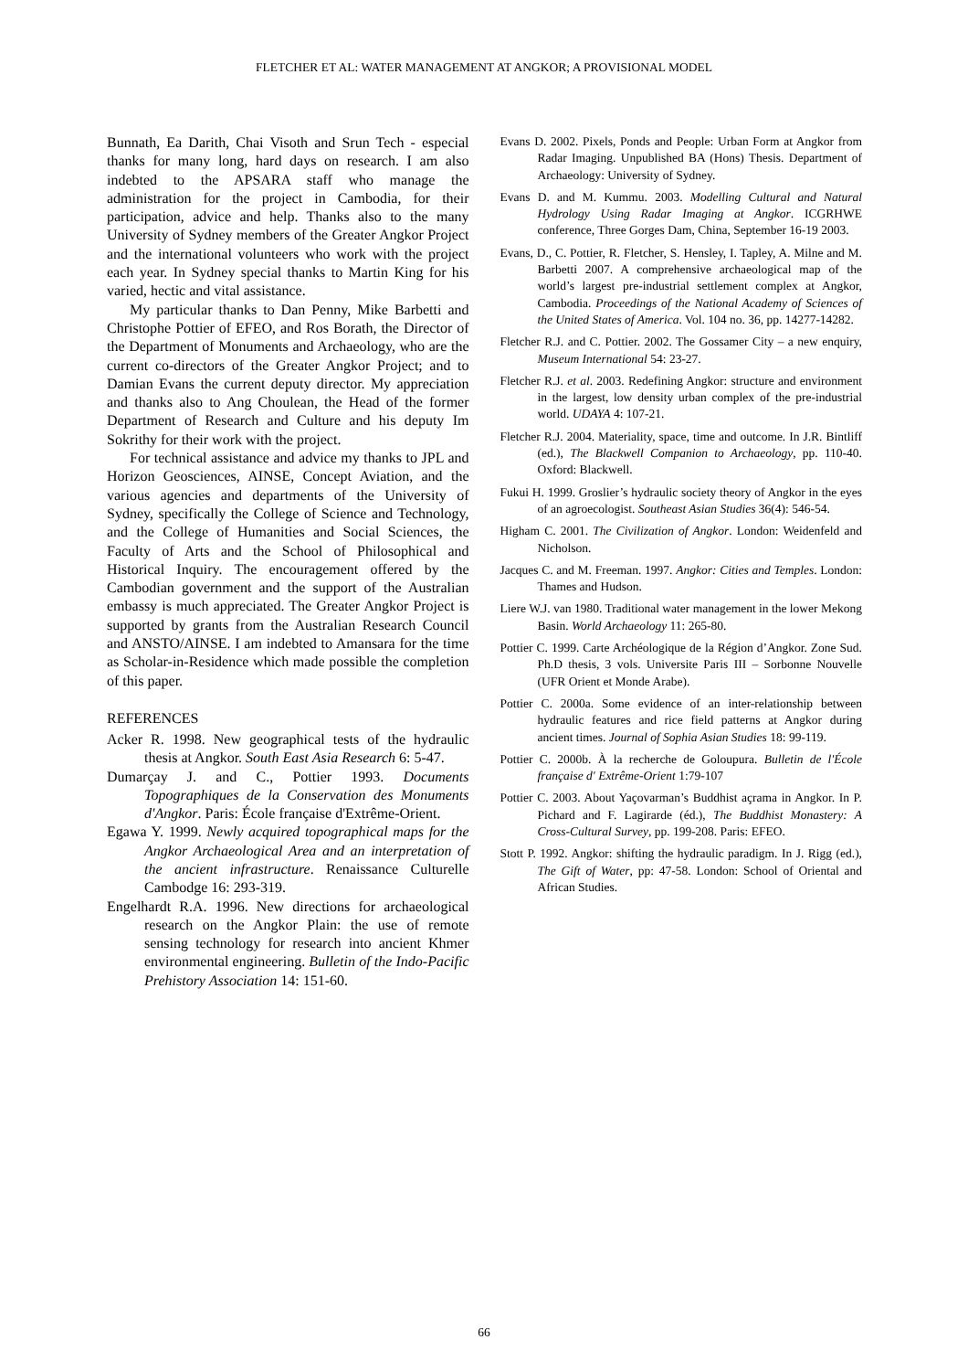FLETCHER ET AL: WATER MANAGEMENT AT ANGKOR; A PROVISIONAL MODEL
Bunnath, Ea Darith, Chai Visoth and Srun Tech - especial thanks for many long, hard days on research. I am also indebted to the APSARA staff who manage the administration for the project in Cambodia, for their participation, advice and help. Thanks also to the many University of Sydney members of the Greater Angkor Project and the international volunteers who work with the project each year. In Sydney special thanks to Martin King for his varied, hectic and vital assistance.
My particular thanks to Dan Penny, Mike Barbetti and Christophe Pottier of EFEO, and Ros Borath, the Director of the Department of Monuments and Archaeology, who are the current co-directors of the Greater Angkor Project; and to Damian Evans the current deputy director. My appreciation and thanks also to Ang Choulean, the Head of the former Department of Research and Culture and his deputy Im Sokrithy for their work with the project.
For technical assistance and advice my thanks to JPL and Horizon Geosciences, AINSE, Concept Aviation, and the various agencies and departments of the University of Sydney, specifically the College of Science and Technology, and the College of Humanities and Social Sciences, the Faculty of Arts and the School of Philosophical and Historical Inquiry. The encouragement offered by the Cambodian government and the support of the Australian embassy is much appreciated. The Greater Angkor Project is supported by grants from the Australian Research Council and ANSTO/AINSE. I am indebted to Amansara for the time as Scholar-in-Residence which made possible the completion of this paper.
REFERENCES
Acker R. 1998. New geographical tests of the hydraulic thesis at Angkor. South East Asia Research 6: 5-47.
Dumarçay J. and C., Pottier 1993. Documents Topographiques de la Conservation des Monuments d'Angkor. Paris: École française d'Extrême-Orient.
Egawa Y. 1999. Newly acquired topographical maps for the Angkor Archaeological Area and an interpretation of the ancient infrastructure. Renaissance Culturelle Cambodge 16: 293-319.
Engelhardt R.A. 1996. New directions for archaeological research on the Angkor Plain: the use of remote sensing technology for research into ancient Khmer environmental engineering. Bulletin of the Indo-Pacific Prehistory Association 14: 151-60.
Evans D. 2002. Pixels, Ponds and People: Urban Form at Angkor from Radar Imaging. Unpublished BA (Hons) Thesis. Department of Archaeology: University of Sydney.
Evans D. and M. Kummu. 2003. Modelling Cultural and Natural Hydrology Using Radar Imaging at Angkor. ICGRHWE conference, Three Gorges Dam, China, September 16-19 2003.
Evans, D., C. Pottier, R. Fletcher, S. Hensley, I. Tapley, A. Milne and M. Barbetti 2007. A comprehensive archaeological map of the world’s largest pre-industrial settlement complex at Angkor, Cambodia. Proceedings of the National Academy of Sciences of the United States of America. Vol. 104 no. 36, pp. 14277-14282.
Fletcher R.J. and C. Pottier. 2002. The Gossamer City – a new enquiry, Museum International 54: 23-27.
Fletcher R.J. et al. 2003. Redefining Angkor: structure and environment in the largest, low density urban complex of the pre-industrial world. UDAYA 4: 107-21.
Fletcher R.J. 2004. Materiality, space, time and outcome. In J.R. Bintliff (ed.), The Blackwell Companion to Archaeology, pp. 110-40. Oxford: Blackwell.
Fukui H. 1999. Groslier’s hydraulic society theory of Angkor in the eyes of an agroecologist. Southeast Asian Studies 36(4): 546-54.
Higham C. 2001. The Civilization of Angkor. London: Weidenfeld and Nicholson.
Jacques C. and M. Freeman. 1997. Angkor: Cities and Temples. London: Thames and Hudson.
Liere W.J. van 1980. Traditional water management in the lower Mekong Basin. World Archaeology 11: 265-80.
Pottier C. 1999. Carte Archéologique de la Région d’Angkor. Zone Sud. Ph.D thesis, 3 vols. Universite Paris III – Sorbonne Nouvelle (UFR Orient et Monde Arabe).
Pottier C. 2000a. Some evidence of an inter-relationship between hydraulic features and rice field patterns at Angkor during ancient times. Journal of Sophia Asian Studies 18: 99-119.
Pottier C. 2000b. À la recherche de Goloupura. Bulletin de l'École française d' Extrême-Orient 1:79-107
Pottier C. 2003. About Yaçovarman’s Buddhist açrama in Angkor. In P. Pichard and F. Lagirarde (éd.), The Buddhist Monastery: A Cross-Cultural Survey, pp. 199-208. Paris: EFEO.
Stott P. 1992. Angkor: shifting the hydraulic paradigm. In J. Rigg (ed.), The Gift of Water, pp: 47-58. London: School of Oriental and African Studies.
66